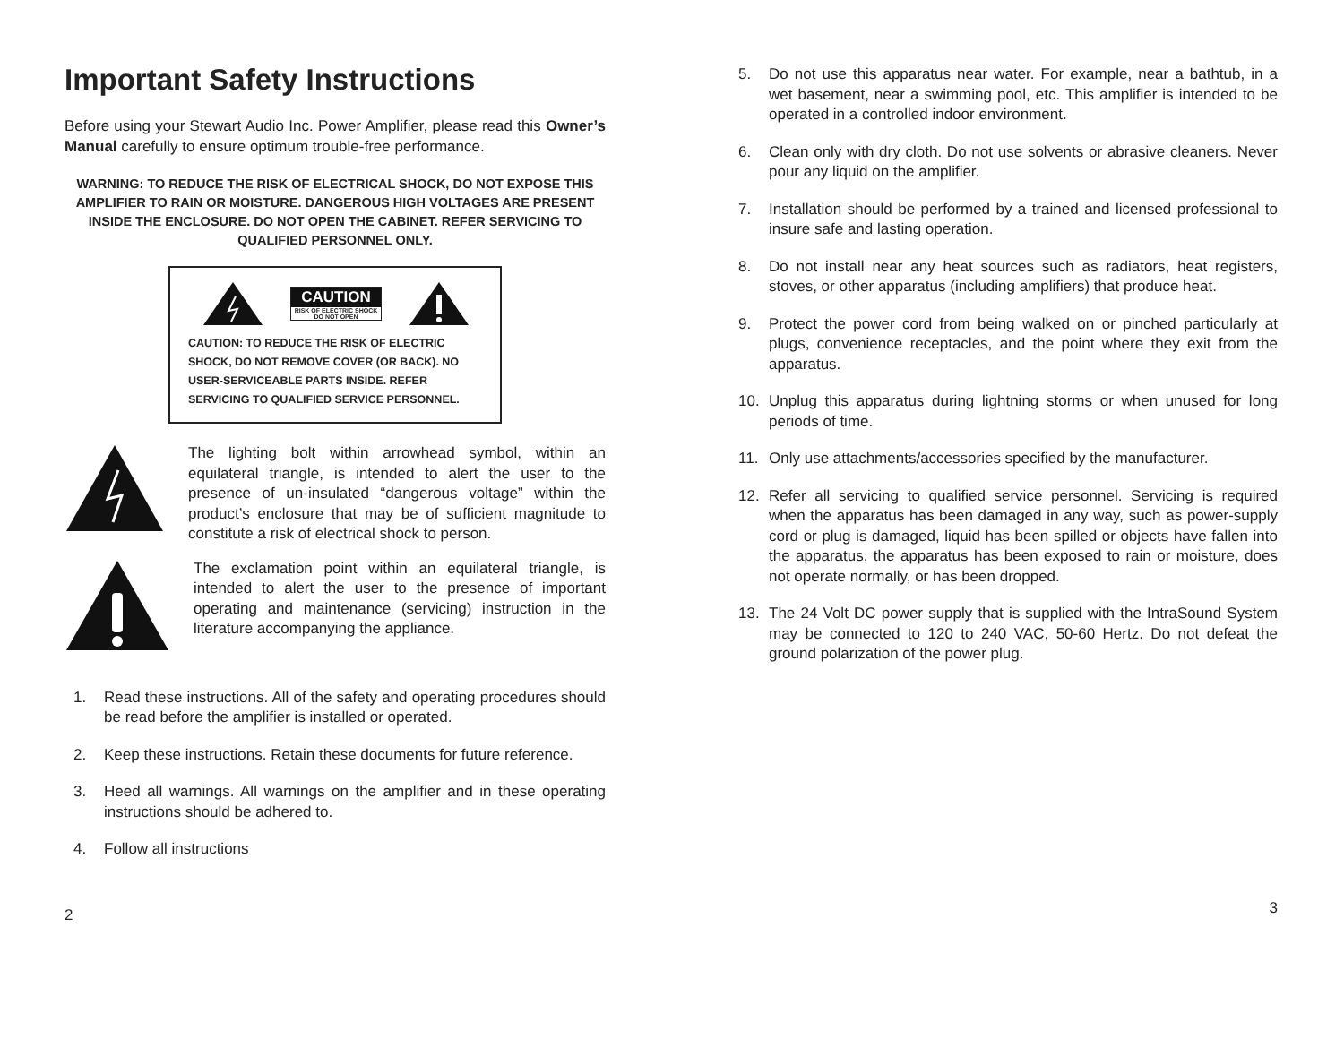Important Safety Instructions
Before using your Stewart Audio Inc. Power Amplifier, please read this Owner’s Manual carefully to ensure optimum trouble-free performance.
WARNING: TO REDUCE THE RISK OF ELECTRICAL SHOCK, DO NOT EXPOSE THIS AMPLIFIER TO RAIN OR MOISTURE. DANGEROUS HIGH VOLTAGES ARE PRESENT INSIDE THE ENCLOSURE. DO NOT OPEN THE CABINET. REFER SERVICING TO QUALIFIED PERSONNEL ONLY.
CAUTION
RISK OF ELECTRIC SHOCK
DO NOT OPEN
CAUTION: TO REDUCE THE RISK OF ELECTRIC SHOCK, DO NOT REMOVE COVER (OR BACK). NO USER-SERVICEABLE PARTS INSIDE. REFER SERVICING TO QUALIFIED SERVICE PERSONNEL.
The lighting bolt within arrowhead symbol, within an equilateral triangle, is intended to alert the user to the presence of un-insulated “dangerous voltage” within the product’s enclosure that may be of sufficient magnitude to constitute a risk of electrical shock to person.
The exclamation point within an equilateral triangle, is intended to alert the user to the presence of important operating and maintenance (servicing) instruction in the literature accompanying the appliance.
1. Read these instructions. All of the safety and operating procedures should be read before the amplifier is installed or operated.
2. Keep these instructions. Retain these documents for future reference.
3. Heed all warnings. All warnings on the amplifier and in these operating instructions should be adhered to.
4. Follow all instructions
2
5. Do not use this apparatus near water. For example, near a bathtub, in a wet basement, near a swimming pool, etc. This amplifier is intended to be operated in a controlled indoor environment.
6. Clean only with dry cloth. Do not use solvents or abrasive cleaners. Never pour any liquid on the amplifier.
7. Installation should be performed by a trained and licensed professional to insure safe and lasting operation.
8. Do not install near any heat sources such as radiators, heat registers, stoves, or other apparatus (including amplifiers) that produce heat.
9. Protect the power cord from being walked on or pinched particularly at plugs, convenience receptacles, and the point where they exit from the apparatus.
10. Unplug this apparatus during lightning storms or when unused for long periods of time.
11. Only use attachments/accessories specified by the manufacturer.
12. Refer all servicing to qualified service personnel. Servicing is required when the apparatus has been damaged in any way, such as power-supply cord or plug is damaged, liquid has been spilled or objects have fallen into the apparatus, the apparatus has been exposed to rain or moisture, does not operate normally, or has been dropped.
13. The 24 Volt DC power supply that is supplied with the IntraSound System may be connected to 120 to 240 VAC, 50-60 Hertz. Do not defeat the ground polarization of the power plug.
3